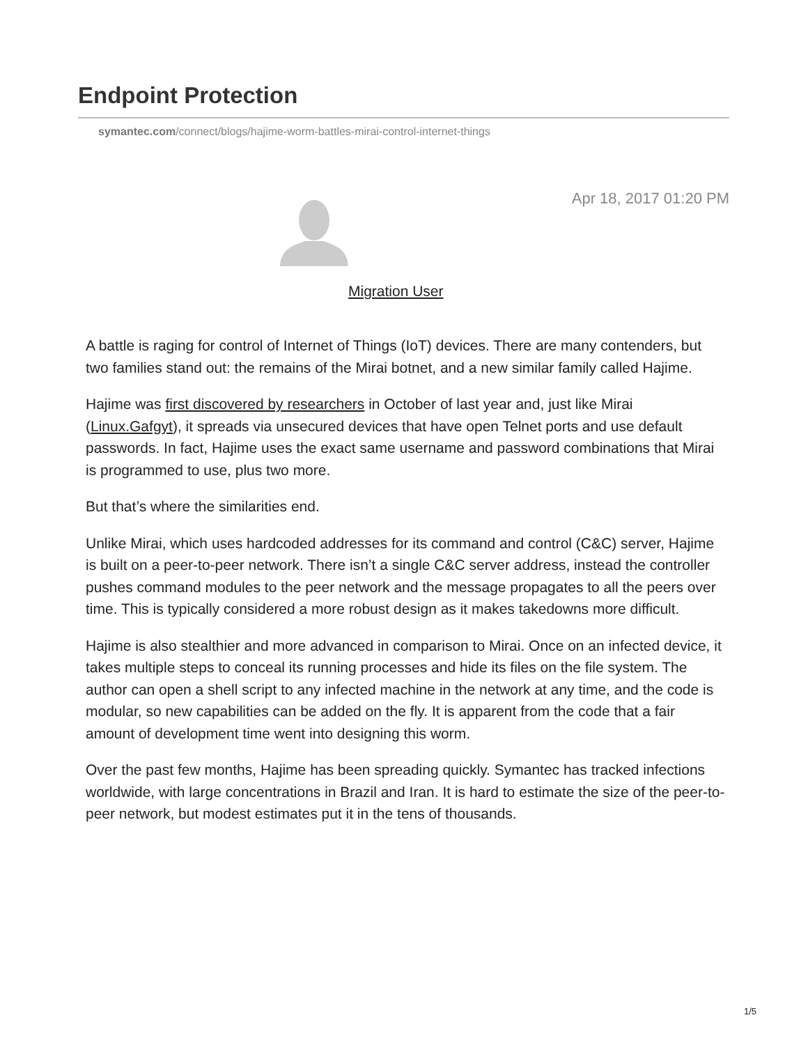Endpoint Protection
symantec.com/connect/blogs/hajime-worm-battles-mirai-control-internet-things
Apr 18, 2017 01:20 PM
Migration User
A battle is raging for control of Internet of Things (IoT) devices. There are many contenders, but two families stand out: the remains of the Mirai botnet, and a new similar family called Hajime.
Hajime was first discovered by researchers in October of last year and, just like Mirai (Linux.Gafgyt), it spreads via unsecured devices that have open Telnet ports and use default passwords. In fact, Hajime uses the exact same username and password combinations that Mirai is programmed to use, plus two more.
But that’s where the similarities end.
Unlike Mirai, which uses hardcoded addresses for its command and control (C&C) server, Hajime is built on a peer-to-peer network. There isn’t a single C&C server address, instead the controller pushes command modules to the peer network and the message propagates to all the peers over time. This is typically considered a more robust design as it makes takedowns more difficult.
Hajime is also stealthier and more advanced in comparison to Mirai. Once on an infected device, it takes multiple steps to conceal its running processes and hide its files on the file system. The author can open a shell script to any infected machine in the network at any time, and the code is modular, so new capabilities can be added on the fly. It is apparent from the code that a fair amount of development time went into designing this worm.
Over the past few months, Hajime has been spreading quickly. Symantec has tracked infections worldwide, with large concentrations in Brazil and Iran. It is hard to estimate the size of the peer-to-peer network, but modest estimates put it in the tens of thousands.
1/5